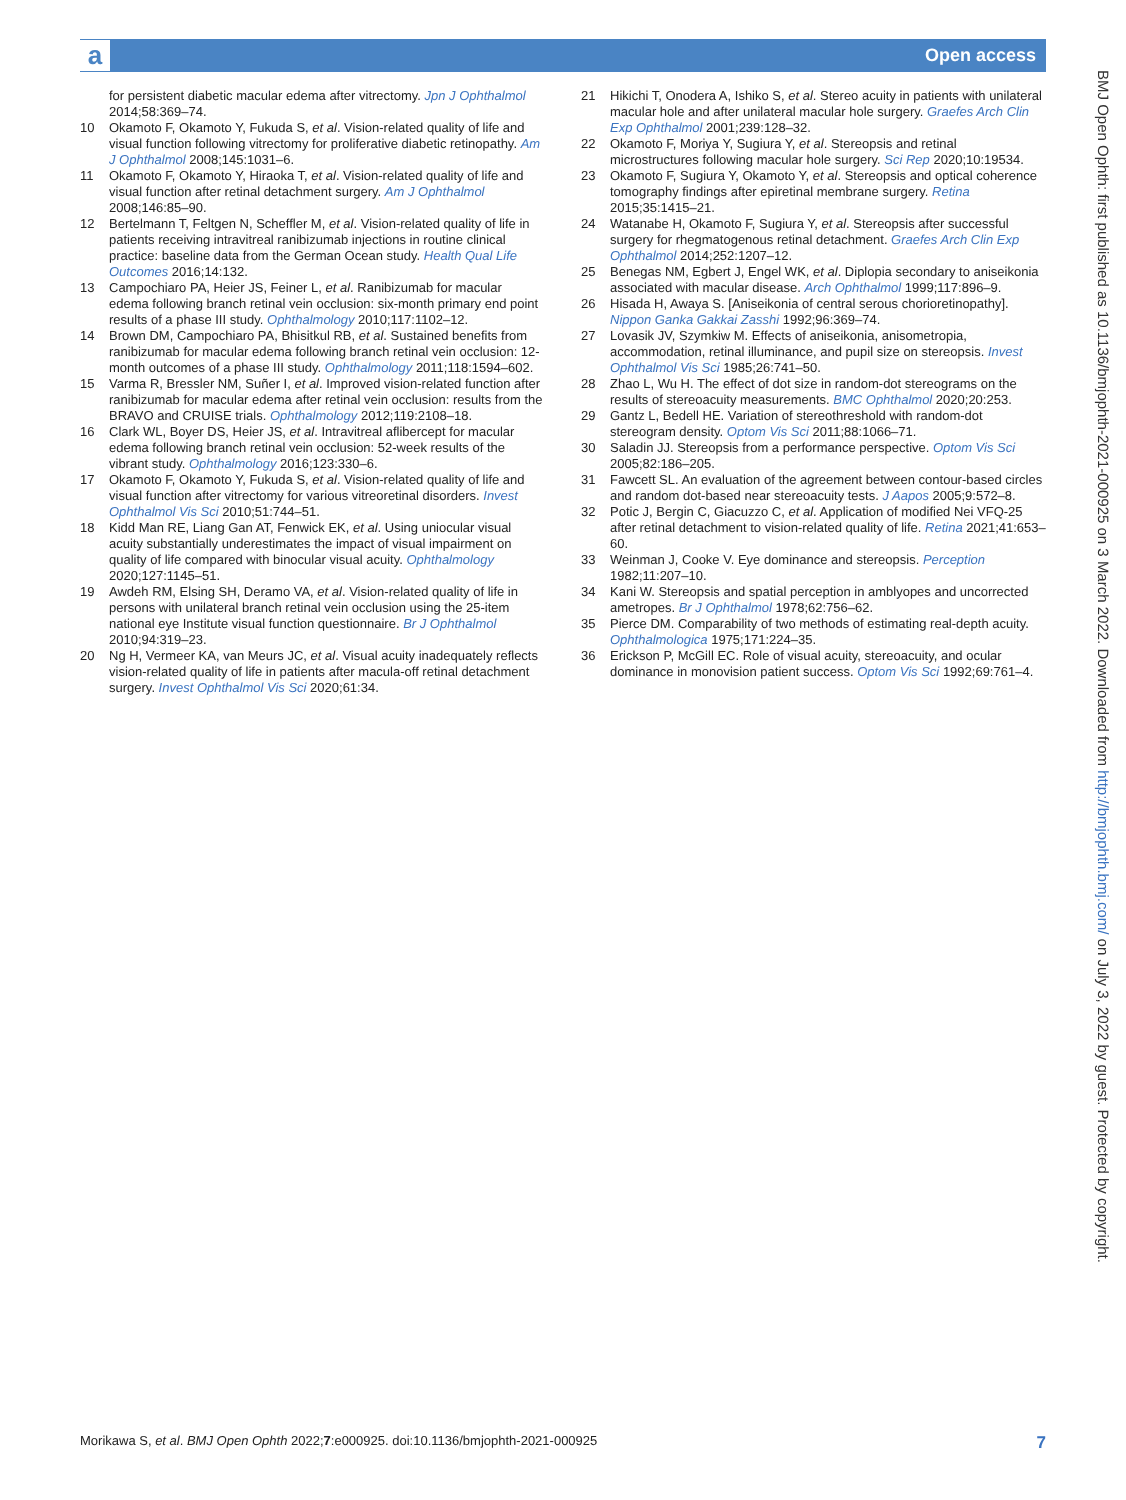a Open access
for persistent diabetic macular edema after vitrectomy. Jpn J Ophthalmol 2014;58:369–74.
10 Okamoto F, Okamoto Y, Fukuda S, et al. Vision-related quality of life and visual function following vitrectomy for proliferative diabetic retinopathy. Am J Ophthalmol 2008;145:1031–6.
11 Okamoto F, Okamoto Y, Hiraoka T, et al. Vision-related quality of life and visual function after retinal detachment surgery. Am J Ophthalmol 2008;146:85–90.
12 Bertelmann T, Feltgen N, Scheffler M, et al. Vision-related quality of life in patients receiving intravitreal ranibizumab injections in routine clinical practice: baseline data from the German Ocean study. Health Qual Life Outcomes 2016;14:132.
13 Campochiaro PA, Heier JS, Feiner L, et al. Ranibizumab for macular edema following branch retinal vein occlusion: six-month primary end point results of a phase III study. Ophthalmology 2010;117:1102–12.
14 Brown DM, Campochiaro PA, Bhisitkul RB, et al. Sustained benefits from ranibizumab for macular edema following branch retinal vein occlusion: 12-month outcomes of a phase III study. Ophthalmology 2011;118:1594–602.
15 Varma R, Bressler NM, Suñer I, et al. Improved vision-related function after ranibizumab for macular edema after retinal vein occlusion: results from the BRAVO and CRUISE trials. Ophthalmology 2012;119:2108–18.
16 Clark WL, Boyer DS, Heier JS, et al. Intravitreal aflibercept for macular edema following branch retinal vein occlusion: 52-week results of the vibrant study. Ophthalmology 2016;123:330–6.
17 Okamoto F, Okamoto Y, Fukuda S, et al. Vision-related quality of life and visual function after vitrectomy for various vitreoretinal disorders. Invest Ophthalmol Vis Sci 2010;51:744–51.
18 Kidd Man RE, Liang Gan AT, Fenwick EK, et al. Using uniocular visual acuity substantially underestimates the impact of visual impairment on quality of life compared with binocular visual acuity. Ophthalmology 2020;127:1145–51.
19 Awdeh RM, Elsing SH, Deramo VA, et al. Vision-related quality of life in persons with unilateral branch retinal vein occlusion using the 25-item national eye Institute visual function questionnaire. Br J Ophthalmol 2010;94:319–23.
20 Ng H, Vermeer KA, van Meurs JC, et al. Visual acuity inadequately reflects vision-related quality of life in patients after macula-off retinal detachment surgery. Invest Ophthalmol Vis Sci 2020;61:34.
21 Hikichi T, Onodera A, Ishiko S, et al. Stereo acuity in patients with unilateral macular hole and after unilateral macular hole surgery. Graefes Arch Clin Exp Ophthalmol 2001;239:128–32.
22 Okamoto F, Moriya Y, Sugiura Y, et al. Stereopsis and retinal microstructures following macular hole surgery. Sci Rep 2020;10:19534.
23 Okamoto F, Sugiura Y, Okamoto Y, et al. Stereopsis and optical coherence tomography findings after epiretinal membrane surgery. Retina 2015;35:1415–21.
24 Watanabe H, Okamoto F, Sugiura Y, et al. Stereopsis after successful surgery for rhegmatogenous retinal detachment. Graefes Arch Clin Exp Ophthalmol 2014;252:1207–12.
25 Benegas NM, Egbert J, Engel WK, et al. Diplopia secondary to aniseikonia associated with macular disease. Arch Ophthalmol 1999;117:896–9.
26 Hisada H, Awaya S. [Aniseikonia of central serous chorioretinopathy]. Nippon Ganka Gakkai Zasshi 1992;96:369–74.
27 Lovasik JV, Szymkiw M. Effects of aniseikonia, anisometropia, accommodation, retinal illuminance, and pupil size on stereopsis. Invest Ophthalmol Vis Sci 1985;26:741–50.
28 Zhao L, Wu H. The effect of dot size in random-dot stereograms on the results of stereoacuity measurements. BMC Ophthalmol 2020;20:253.
29 Gantz L, Bedell HE. Variation of stereothreshold with random-dot stereogram density. Optom Vis Sci 2011;88:1066–71.
30 Saladin JJ. Stereopsis from a performance perspective. Optom Vis Sci 2005;82:186–205.
31 Fawcett SL. An evaluation of the agreement between contour-based circles and random dot-based near stereoacuity tests. J Aapos 2005;9:572–8.
32 Potic J, Bergin C, Giacuzzo C, et al. Application of modified Nei VFQ-25 after retinal detachment to vision-related quality of life. Retina 2021;41:653–60.
33 Weinman J, Cooke V. Eye dominance and stereopsis. Perception 1982;11:207–10.
34 Kani W. Stereopsis and spatial perception in amblyopes and uncorrected ametropes. Br J Ophthalmol 1978;62:756–62.
35 Pierce DM. Comparability of two methods of estimating real-depth acuity. Ophthalmologica 1975;171:224–35.
36 Erickson P, McGill EC. Role of visual acuity, stereoacuity, and ocular dominance in monovision patient success. Optom Vis Sci 1992;69:761–4.
BMJ Open Ophth: first published as 10.1136/bmjophth-2021-000925 on 3 March 2022. Downloaded from http://bmjophth.bmj.com/ on July 3, 2022 by guest. Protected by copyright.
Morikawa S, et al. BMJ Open Ophth 2022;7:e000925. doi:10.1136/bmjophth-2021-000925 7